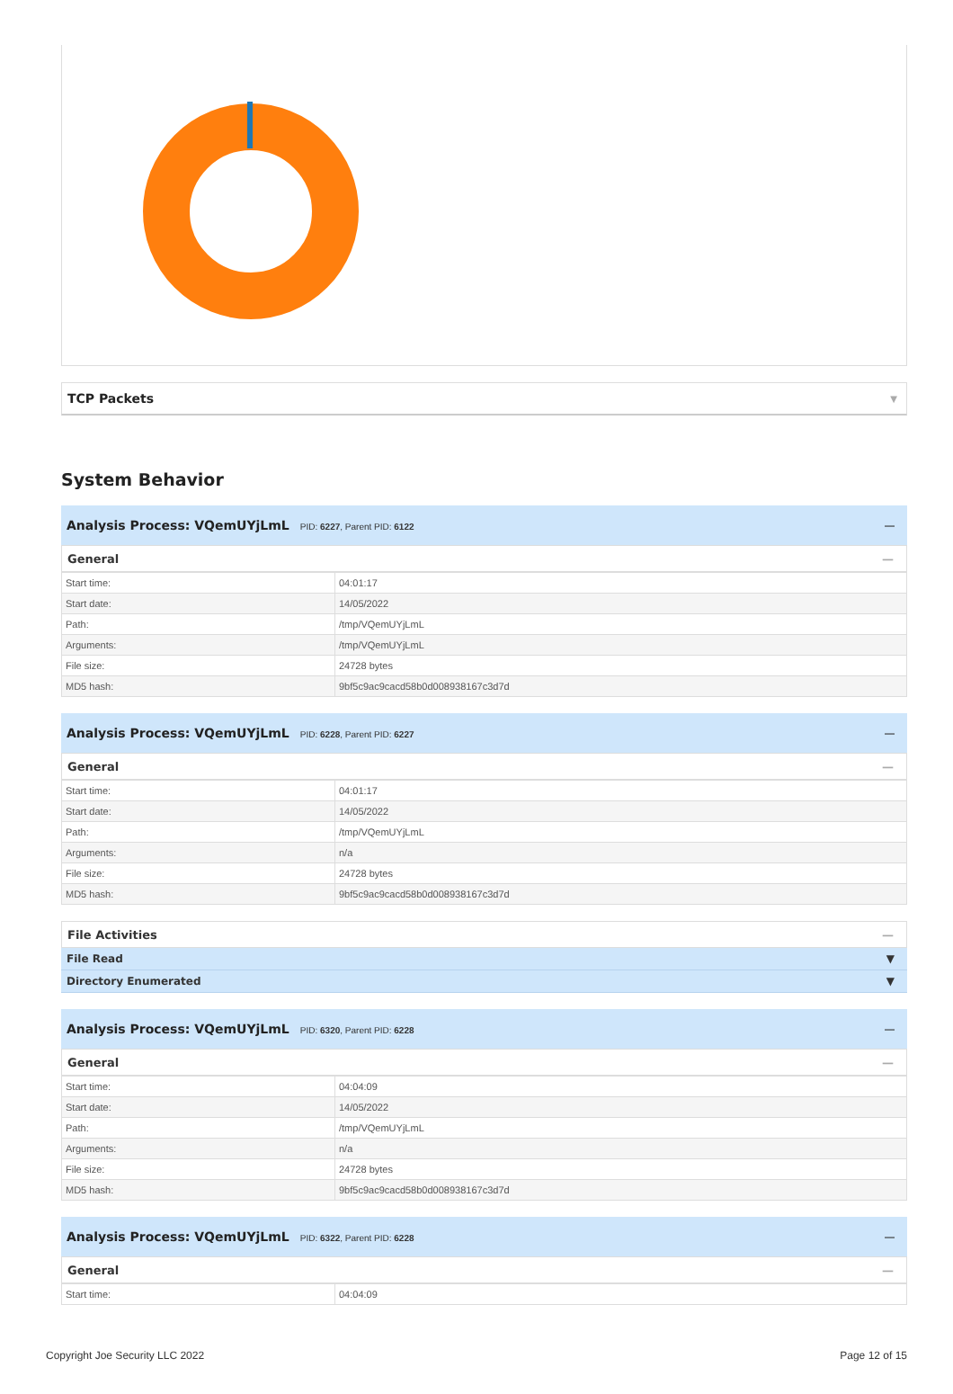TCP Packets ▼
System Behavior
Analysis Process: VQemUYjLmL PID: 6227, Parent PID: 6122
—
General —
| Start time: | 04:01:17 |
| Start date: | 14/05/2022 |
| Path: | /tmp/VQemUYjLmL |
| Arguments: | /tmp/VQemUYjLmL |
| File size: | 24728 bytes |
| MD5 hash: | 9bf5c9ac9cacd58b0d008938167c3d7d |
Analysis Process: VQemUYjLmL PID: 6228, Parent PID: 6227
—
General —
| Start time: | 04:01:17 |
| Start date: | 14/05/2022 |
| Path: | /tmp/VQemUYjLmL |
| Arguments: | n/a |
| File size: | 24728 bytes |
| MD5 hash: | 9bf5c9ac9cacd58b0d008938167c3d7d |
File Activities —
File Read ▼
Directory Enumerated ▼
Analysis Process: VQemUYjLmL PID: 6320, Parent PID: 6228
—
General —
| Start time: | 04:04:09 |
| Start date: | 14/05/2022 |
| Path: | /tmp/VQemUYjLmL |
| Arguments: | n/a |
| File size: | 24728 bytes |
| MD5 hash: | 9bf5c9ac9cacd58b0d008938167c3d7d |
Analysis Process: VQemUYjLmL PID: 6322, Parent PID: 6228
—
General —
| Start time: | 04:04:09 |
Copyright Joe Security LLC 2022 Page 12 of 15